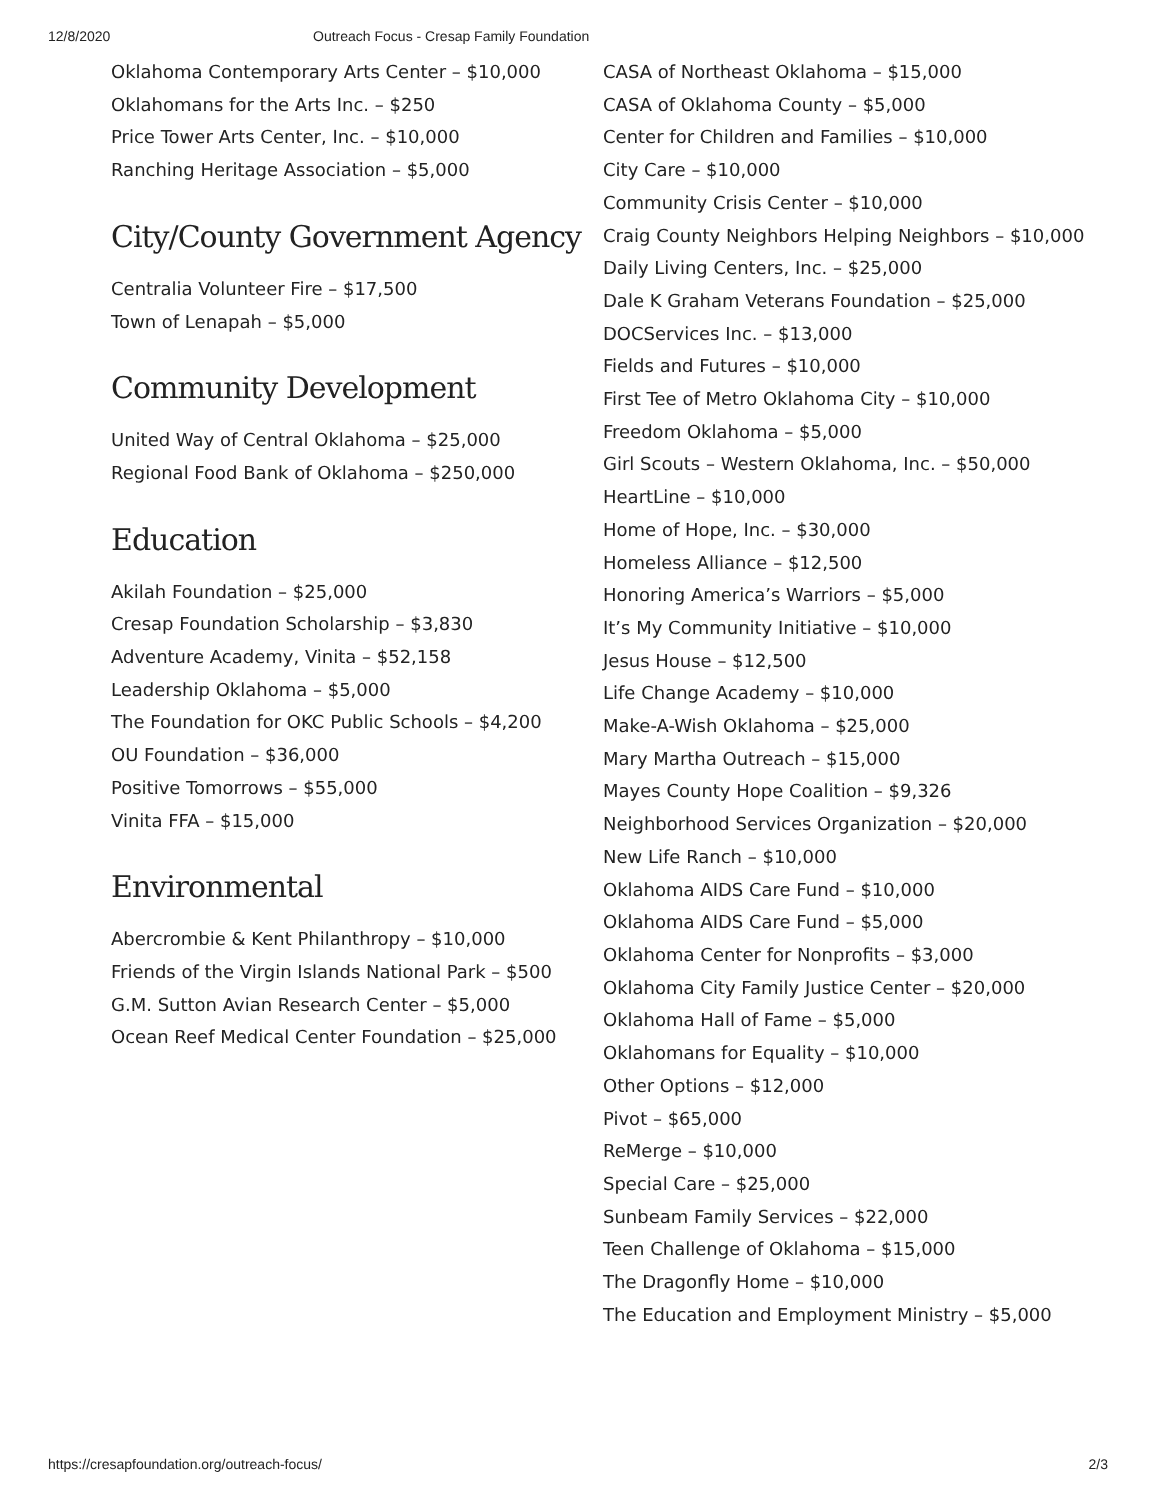12/8/2020 Outreach Focus - Cresap Family Foundation
Oklahoma Contemporary Arts Center – $10,000
Oklahomans for the Arts Inc. – $250
Price Tower Arts Center, Inc. – $10,000
Ranching Heritage Association – $5,000
City/County Government Agency
Centralia Volunteer Fire – $17,500
Town of Lenapah – $5,000
Community Development
United Way of Central Oklahoma – $25,000
Regional Food Bank of Oklahoma – $250,000
Education
Akilah Foundation – $25,000
Cresap Foundation Scholarship – $3,830
Adventure Academy, Vinita – $52,158
Leadership Oklahoma – $5,000
The Foundation for OKC Public Schools – $4,200
OU Foundation – $36,000
Positive Tomorrows – $55,000
Vinita FFA – $15,000
Environmental
Abercrombie & Kent Philanthropy – $10,000
Friends of the Virgin Islands National Park – $500
G.M. Sutton Avian Research Center – $5,000
Ocean Reef Medical Center Foundation – $25,000
CASA of Northeast Oklahoma – $15,000
CASA of Oklahoma County – $5,000
Center for Children and Families – $10,000
City Care – $10,000
Community Crisis Center – $10,000
Craig County Neighbors Helping Neighbors – $10,000
Daily Living Centers, Inc. – $25,000
Dale K Graham Veterans Foundation – $25,000
DOCServices Inc. – $13,000
Fields and Futures – $10,000
First Tee of Metro Oklahoma City – $10,000
Freedom Oklahoma – $5,000
Girl Scouts – Western Oklahoma, Inc. – $50,000
HeartLine – $10,000
Home of Hope, Inc. – $30,000
Homeless Alliance – $12,500
Honoring America’s Warriors – $5,000
It’s My Community Initiative – $10,000
Jesus House – $12,500
Life Change Academy – $10,000
Make-A-Wish Oklahoma – $25,000
Mary Martha Outreach – $15,000
Mayes County Hope Coalition – $9,326
Neighborhood Services Organization – $20,000
New Life Ranch – $10,000
Oklahoma AIDS Care Fund – $10,000
Oklahoma AIDS Care Fund – $5,000
Oklahoma Center for Nonprofits – $3,000
Oklahoma City Family Justice Center – $20,000
Oklahoma Hall of Fame – $5,000
Oklahomans for Equality – $10,000
Other Options – $12,000
Pivot – $65,000
ReMerge – $10,000
Special Care – $25,000
Sunbeam Family Services – $22,000
Teen Challenge of Oklahoma – $15,000
The Dragonfly Home – $10,000
The Education and Employment Ministry – $5,000
https://cresapfoundation.org/outreach-focus/ 2/3